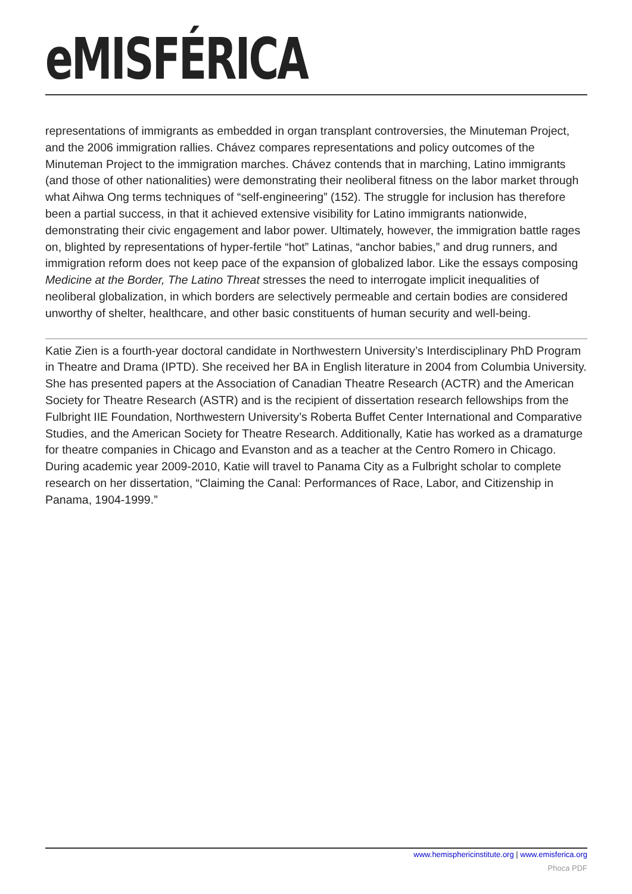eMISFÉRICA
representations of immigrants as embedded in organ transplant controversies, the Minuteman Project, and the 2006 immigration rallies. Chávez compares representations and policy outcomes of the Minuteman Project to the immigration marches. Chávez contends that in marching, Latino immigrants (and those of other nationalities) were demonstrating their neoliberal fitness on the labor market through what Aihwa Ong terms techniques of “self-engineering” (152). The struggle for inclusion has therefore been a partial success, in that it achieved extensive visibility for Latino immigrants nationwide, demonstrating their civic engagement and labor power. Ultimately, however, the immigration battle rages on, blighted by representations of hyper-fertile “hot” Latinas, “anchor babies,” and drug runners, and immigration reform does not keep pace of the expansion of globalized labor. Like the essays composing Medicine at the Border, The Latino Threat stresses the need to interrogate implicit inequalities of neoliberal globalization, in which borders are selectively permeable and certain bodies are considered unworthy of shelter, healthcare, and other basic constituents of human security and well-being.
Katie Zien is a fourth-year doctoral candidate in Northwestern University’s Interdisciplinary PhD Program in Theatre and Drama (IPTD). She received her BA in English literature in 2004 from Columbia University. She has presented papers at the Association of Canadian Theatre Research (ACTR) and the American Society for Theatre Research (ASTR) and is the recipient of dissertation research fellowships from the Fulbright IIE Foundation, Northwestern University’s Roberta Buffet Center International and Comparative Studies, and the American Society for Theatre Research. Additionally, Katie has worked as a dramaturge for theatre companies in Chicago and Evanston and as a teacher at the Centro Romero in Chicago. During academic year 2009-2010, Katie will travel to Panama City as a Fulbright scholar to complete research on her dissertation, “Claiming the Canal: Performances of Race, Labor, and Citizenship in Panama, 1904-1999.”
www.hemisphericinstitute.org | www.emisferica.org
Phoca PDF